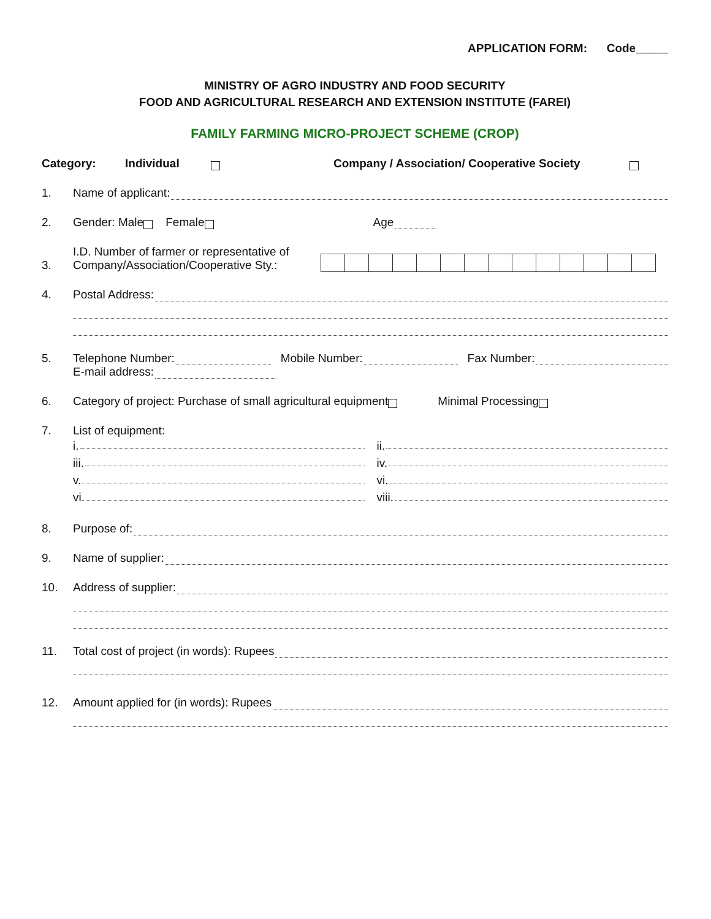APPLICATION FORM: Code_____
MINISTRY OF AGRO INDUSTRY AND FOOD SECURITY
FOOD AND AGRICULTURAL RESEARCH AND EXTENSION INSTITUTE (FAREI)
FAMILY FARMING MICRO-PROJECT SCHEME (CROP)
Category: Individual Company / Association/ Cooperative Society
1. Name of applicant:
2. Gender: Male Female Age
3. I.D. Number of farmer or representative of
Company/Association/Cooperative Sty.:
4. Postal Address:
5. Telephone Number: Mobile Number: Fax Number:
E-mail address:
6. Category of project: Purchase of small agricultural equipment Minimal Processing
7. List of equipment:
i.
ii.
iii.
iv.
v.
vi.
vi.
viii.
8. Purpose of:
9. Name of supplier:
10. Address of supplier:
11. Total cost of project (in words): Rupees
12. Amount applied for (in words): Rupees